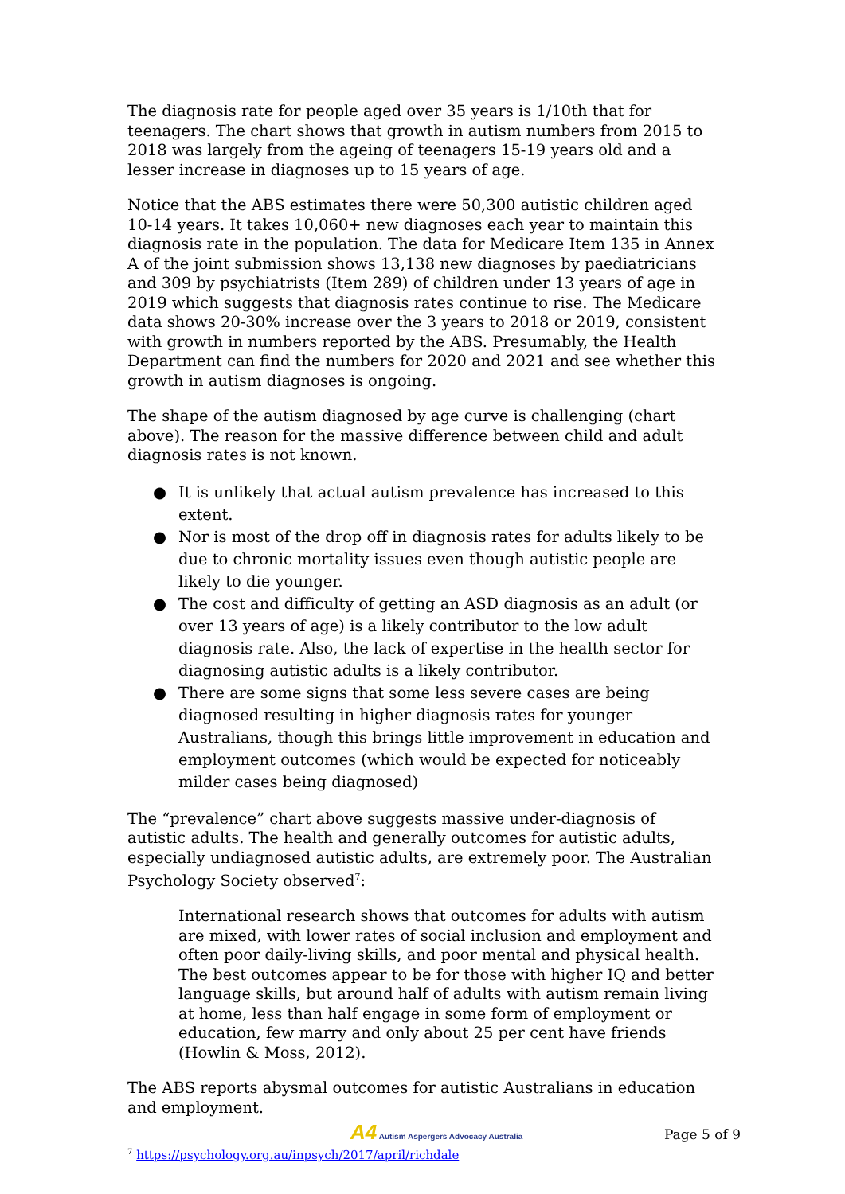The diagnosis rate for people aged over 35 years is 1/10th that for teenagers. The chart shows that growth in autism numbers from 2015 to 2018 was largely from the ageing of teenagers 15-19 years old and a lesser increase in diagnoses up to 15 years of age.
Notice that the ABS estimates there were 50,300 autistic children aged 10-14 years. It takes 10,060+ new diagnoses each year to maintain this diagnosis rate in the population. The data for Medicare Item 135 in Annex A of the joint submission shows 13,138 new diagnoses by paediatricians and 309 by psychiatrists (Item 289) of children under 13 years of age in 2019 which suggests that diagnosis rates continue to rise. The Medicare data shows 20-30% increase over the 3 years to 2018 or 2019, consistent with growth in numbers reported by the ABS. Presumably, the Health Department can find the numbers for 2020 and 2021 and see whether this growth in autism diagnoses is ongoing.
The shape of the autism diagnosed by age curve is challenging (chart above). The reason for the massive difference between child and adult diagnosis rates is not known.
● It is unlikely that actual autism prevalence has increased to this extent.
● Nor is most of the drop off in diagnosis rates for adults likely to be due to chronic mortality issues even though autistic people are likely to die younger.
● The cost and difficulty of getting an ASD diagnosis as an adult (or over 13 years of age) is a likely contributor to the low adult diagnosis rate. Also, the lack of expertise in the health sector for diagnosing autistic adults is a likely contributor.
● There are some signs that some less severe cases are being diagnosed resulting in higher diagnosis rates for younger Australians, though this brings little improvement in education and employment outcomes (which would be expected for noticeably milder cases being diagnosed)
The “prevalence” chart above suggests massive under-diagnosis of autistic adults. The health and generally outcomes for autistic adults, especially undiagnosed autistic adults, are extremely poor. The Australian Psychology Society observed<sup>7</sup>:
International research shows that outcomes for adults with autism are mixed, with lower rates of social inclusion and employment and often poor daily-living skills, and poor mental and physical health. The best outcomes appear to be for those with higher IQ and better language skills, but around half of adults with autism remain living at home, less than half engage in some form of employment or education, few marry and only about 25 per cent have friends (Howlin & Moss, 2012).
The ABS reports abysmal outcomes for autistic Australians in education and employment.
<sup>7</sup> https://psychology.org.au/inpsych/2017/april/richdale
A4 Autism Aspergers Advocacy Australia Page 5 of 9